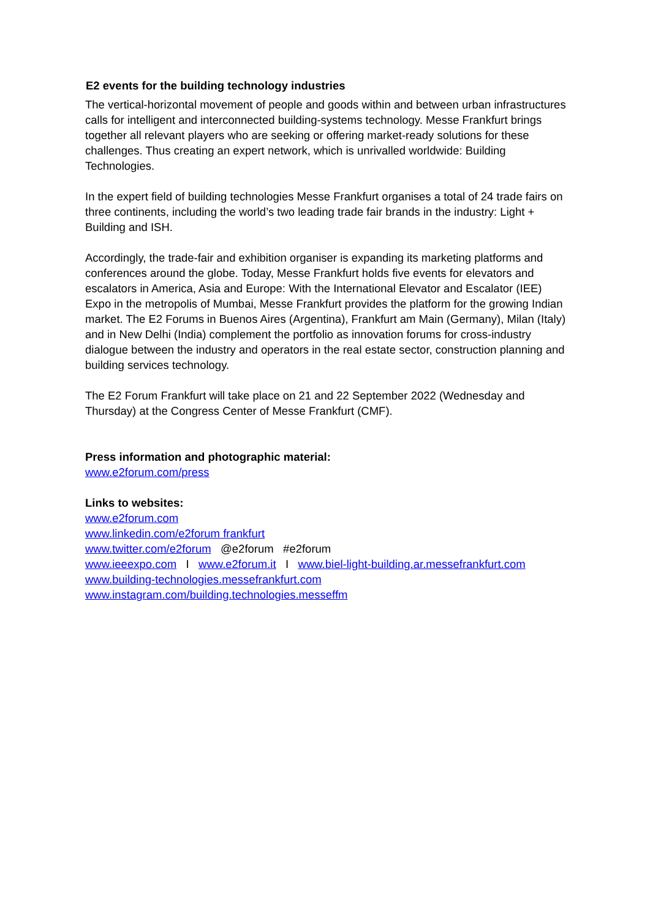E2 events for the building technology industries
The vertical-horizontal movement of people and goods within and between urban infrastructures calls for intelligent and interconnected building-systems technology. Messe Frankfurt brings together all relevant players who are seeking or offering market-ready solutions for these challenges. Thus creating an expert network, which is unrivalled worldwide: Building Technologies.
In the expert field of building technologies Messe Frankfurt organises a total of 24 trade fairs on three continents, including the world’s two leading trade fair brands in the industry: Light + Building and ISH.
Accordingly, the trade-fair and exhibition organiser is expanding its marketing platforms and conferences around the globe. Today, Messe Frankfurt holds five events for elevators and escalators in America, Asia and Europe: With the International Elevator and Escalator (IEE) Expo in the metropolis of Mumbai, Messe Frankfurt provides the platform for the growing Indian market. The E2 Forums in Buenos Aires (Argentina), Frankfurt am Main (Germany), Milan (Italy) and in New Delhi (India) complement the portfolio as innovation forums for cross-industry dialogue between the industry and operators in the real estate sector, construction planning and building services technology.
The E2 Forum Frankfurt will take place on 21 and 22 September 2022 (Wednesday and Thursday) at the Congress Center of Messe Frankfurt (CMF).
Press information and photographic material:
www.e2forum.com/press
Links to websites:
www.e2forum.com
www.linkedin.com/e2forum frankfurt
www.twitter.com/e2forum @e2forum #e2forum
www.ieeexpo.com I www.e2forum.it I www.biel-light-building.ar.messefrankfurt.com
www.building-technologies.messefrankfurt.com
www.instagram.com/building.technologies.messeffm